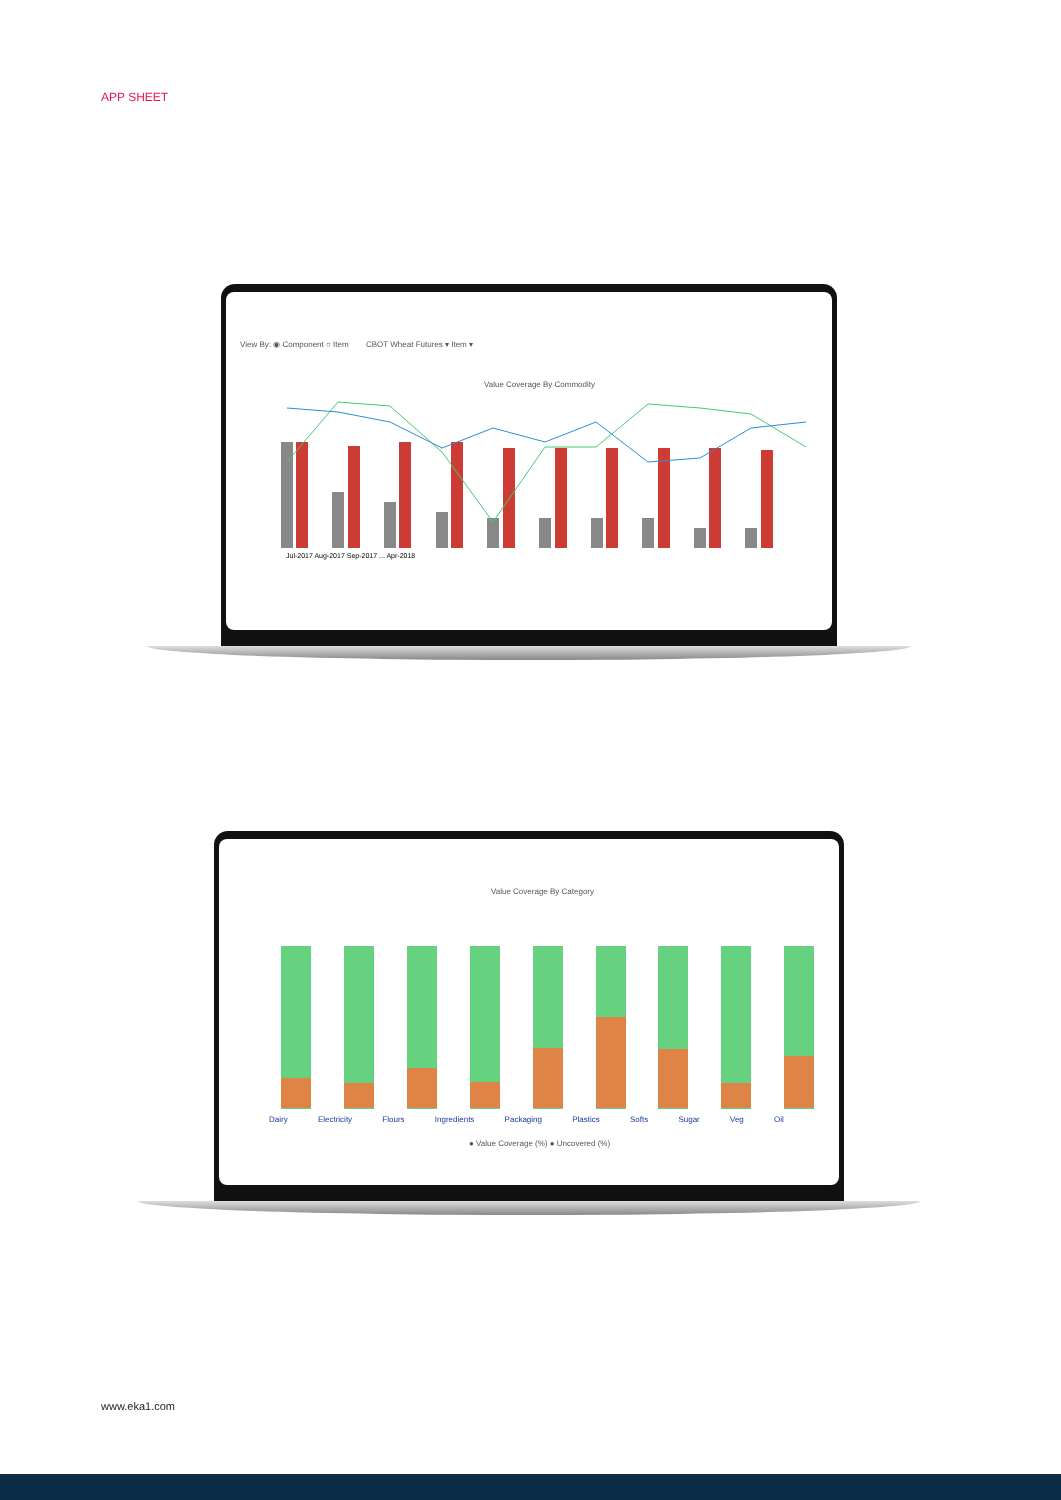APP SHEET
View By: ◉ Component ○ Item CBOT Wheat Futures ▾ Item ▾
Value Coverage By Commodity
Jul-2017 Aug-2017 Sep-2017 ... Apr-2018
Value Coverage By Category
Dairy Electricity Flours Ingredients Packaging Plastics Softs Sugar Veg Oil
● Value Coverage (%) ● Uncovered (%)
www.eka1.com